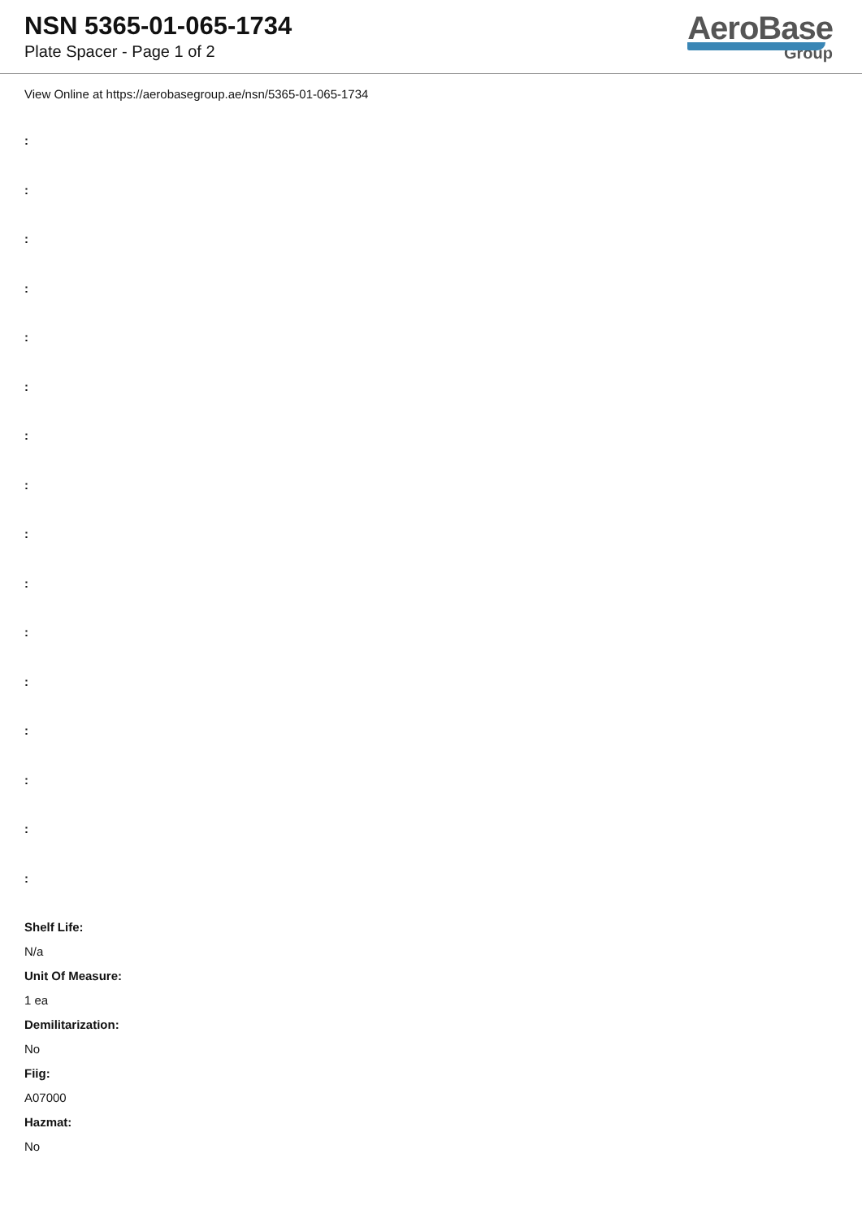NSN 5365-01-065-1734
Plate Spacer - Page 1 of 2
AeroBase
Group
View Online at https://aerobasegroup.ae/nsn/5365-01-065-1734
:
:
:
:
:
:
:
:
:
:
:
:
:
:
:
:
Shelf Life:
N/a
Unit Of Measure:
1 ea
Demilitarization:
No
Fiig:
A07000
Hazmat:
No